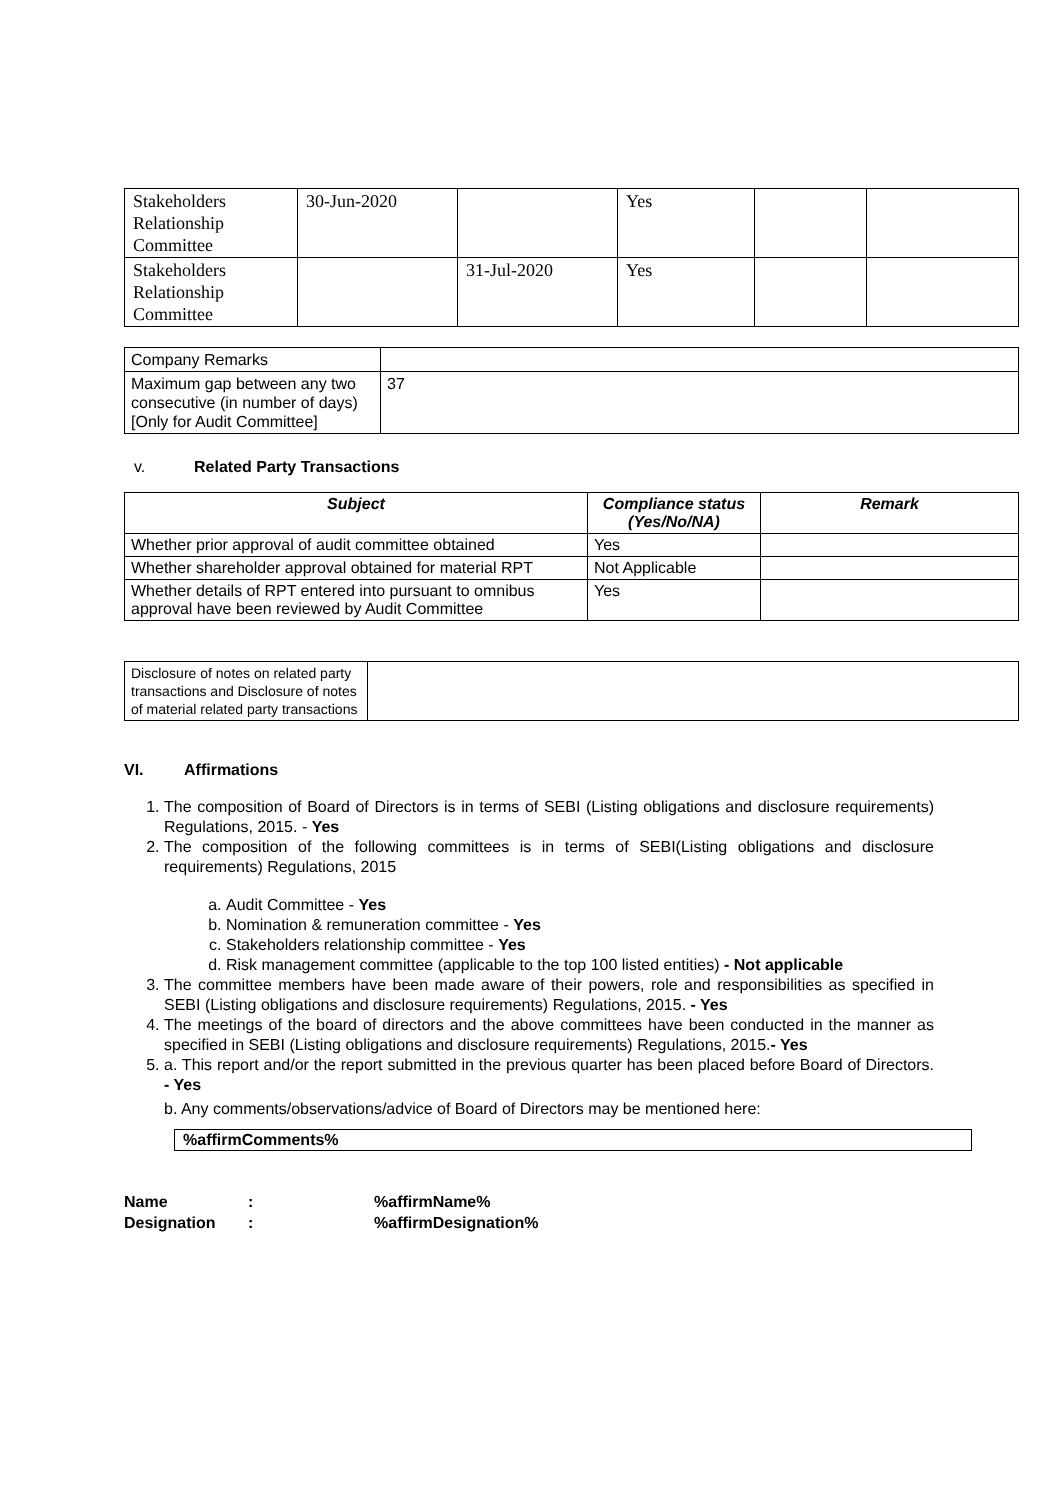| Stakeholders Relationship Committee | 30-Jun-2020 | | Yes | | |
| Stakeholders Relationship Committee | | 31-Jul-2020 | Yes | | |
| Company Remarks | |
| Maximum gap between any two consecutive (in number of days) [Only for Audit Committee] | 37 |
v. Related Party Transactions
| Subject | Compliance status (Yes/No/NA) | Remark |
| --- | --- | --- |
| Whether prior approval of audit committee obtained | Yes | |
| Whether shareholder approval obtained for material RPT | Not Applicable | |
| Whether details of RPT entered into pursuant to omnibus approval have been reviewed by Audit Committee | Yes | |
| Disclosure of notes on related party transactions and Disclosure of notes of material related party transactions | |
VI. Affirmations
1. The composition of Board of Directors is in terms of SEBI (Listing obligations and disclosure requirements) Regulations, 2015. - Yes
2. The composition of the following committees is in terms of SEBI(Listing obligations and disclosure requirements) Regulations, 2015
a. Audit Committee - Yes
b. Nomination & remuneration committee - Yes
c. Stakeholders relationship committee - Yes
d. Risk management committee (applicable to the top 100 listed entities) - Not applicable
3. The committee members have been made aware of their powers, role and responsibilities as specified in SEBI (Listing obligations and disclosure requirements) Regulations, 2015. - Yes
4. The meetings of the board of directors and the above committees have been conducted in the manner as specified in SEBI (Listing obligations and disclosure requirements) Regulations, 2015.- Yes
5. a. This report and/or the report submitted in the previous quarter has been placed before Board of Directors. - Yes
b. Any comments/observations/advice of Board of Directors may be mentioned here:
%affirmComments%
Name:%affirmName%
Designation:%affirmDesignation%